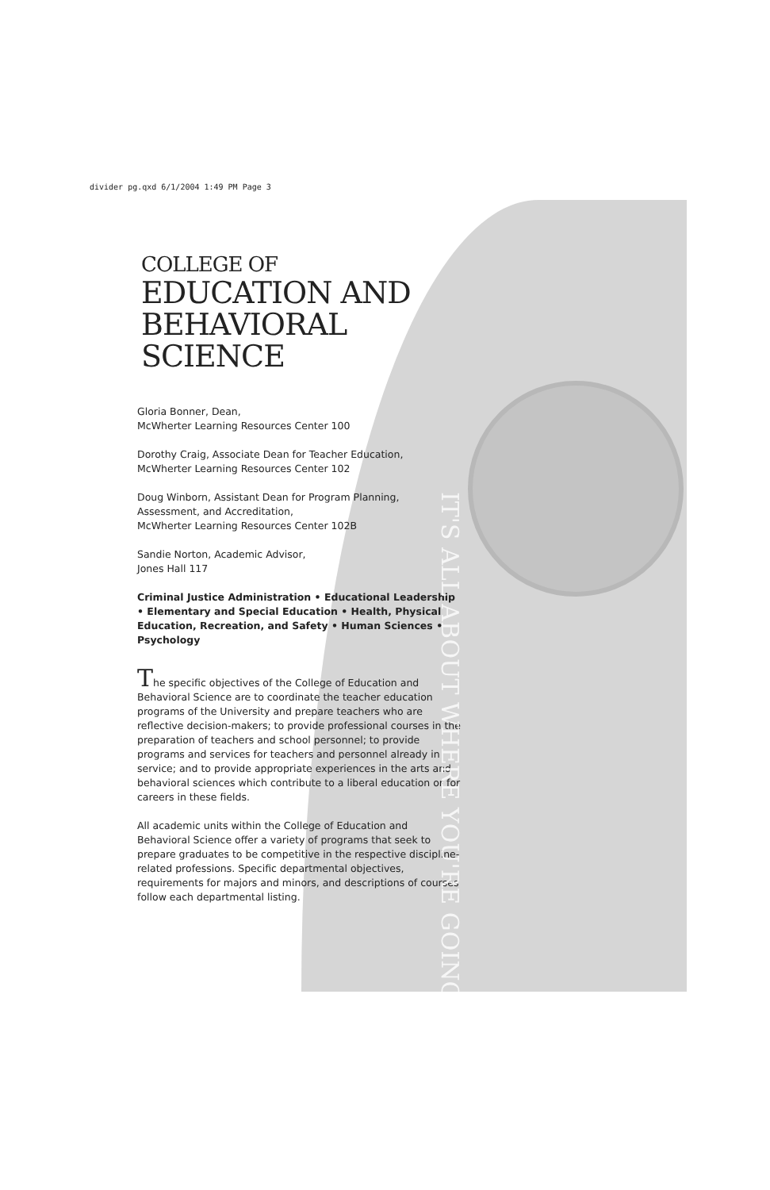divider pg.qxd 6/1/2004 1:49 PM Page 3
COLLEGE OF
EDUCATION AND
BEHAVIORAL SCIENCE
Gloria Bonner, Dean,
McWherter Learning Resources Center 100
Dorothy Craig, Associate Dean for Teacher Education,
McWherter Learning Resources Center 102
Doug Winborn, Assistant Dean for Program Planning,
Assessment, and Accreditation,
McWherter Learning Resources Center 102B
Sandie Norton, Academic Advisor,
Jones Hall 117
Criminal Justice Administration • Educational Leadership • Elementary and Special Education • Health, Physical Education, Recreation, and Safety • Human Sciences • Psychology
The specific objectives of the College of Education and Behavioral Science are to coordinate the teacher education programs of the University and prepare teachers who are reflective decision-makers; to provide professional courses in the preparation of teachers and school personnel; to provide programs and services for teachers and personnel already in service; and to provide appropriate experiences in the arts and behavioral sciences which contribute to a liberal education or for careers in these fields.
All academic units within the College of Education and Behavioral Science offer a variety of programs that seek to prepare graduates to be competitive in the respective discipline-related professions. Specific departmental objectives, requirements for majors and minors, and descriptions of courses follow each departmental listing.
IT'S ALL ABOUT WHERE YOU'RE GOING...